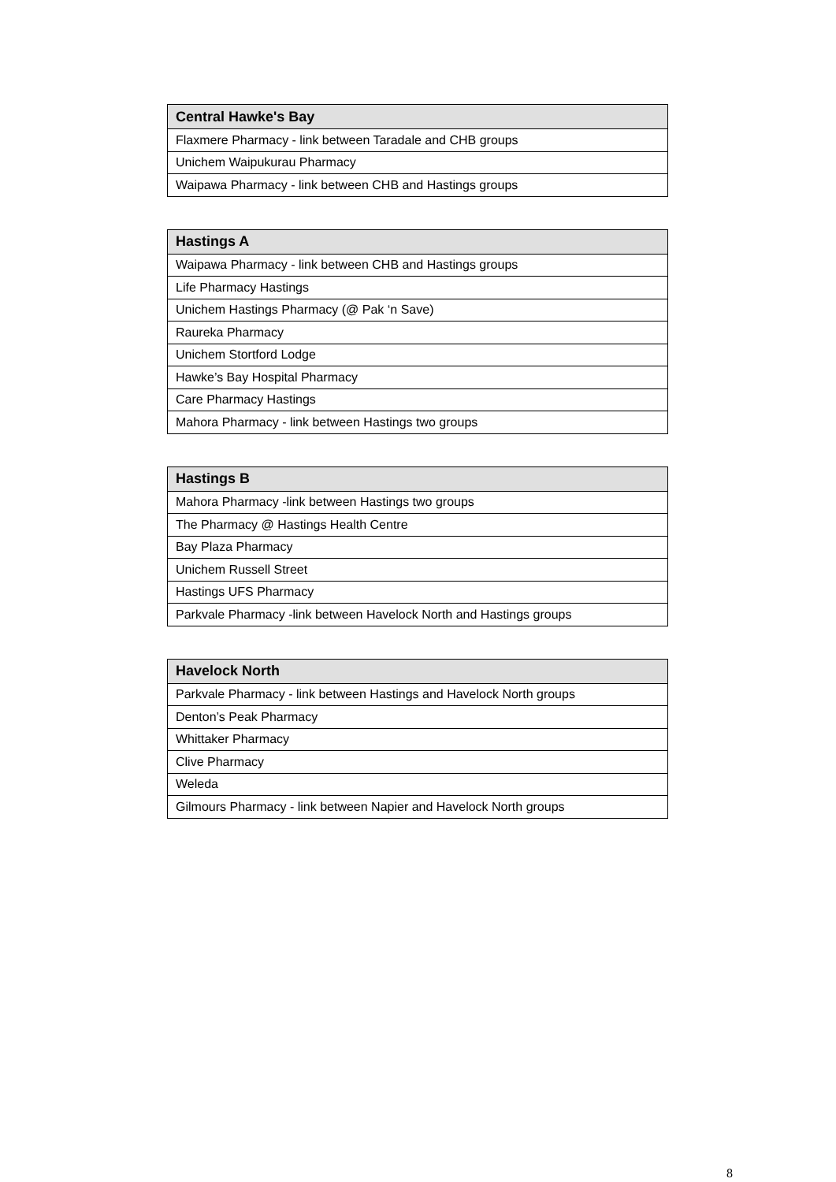| Central Hawke's Bay |
| --- |
| Flaxmere Pharmacy - link between Taradale and CHB groups |
| Unichem Waipukurau Pharmacy |
| Waipawa Pharmacy - link between CHB and Hastings groups |
| Hastings A |
| --- |
| Waipawa Pharmacy - link between CHB and Hastings groups |
| Life Pharmacy Hastings |
| Unichem Hastings Pharmacy (@ Pak ‘n Save) |
| Raureka Pharmacy |
| Unichem Stortford Lodge |
| Hawke’s Bay Hospital Pharmacy |
| Care Pharmacy Hastings |
| Mahora Pharmacy - link between Hastings two groups |
| Hastings B |
| --- |
| Mahora Pharmacy -link between Hastings two groups |
| The Pharmacy @ Hastings Health Centre |
| Bay Plaza Pharmacy |
| Unichem Russell Street |
| Hastings UFS Pharmacy |
| Parkvale Pharmacy -link between Havelock North and Hastings groups |
| Havelock North |
| --- |
| Parkvale Pharmacy - link between Hastings and Havelock North groups |
| Denton’s Peak Pharmacy |
| Whittaker Pharmacy |
| Clive Pharmacy |
| Weleda |
| Gilmours Pharmacy - link between Napier and Havelock North groups |
8